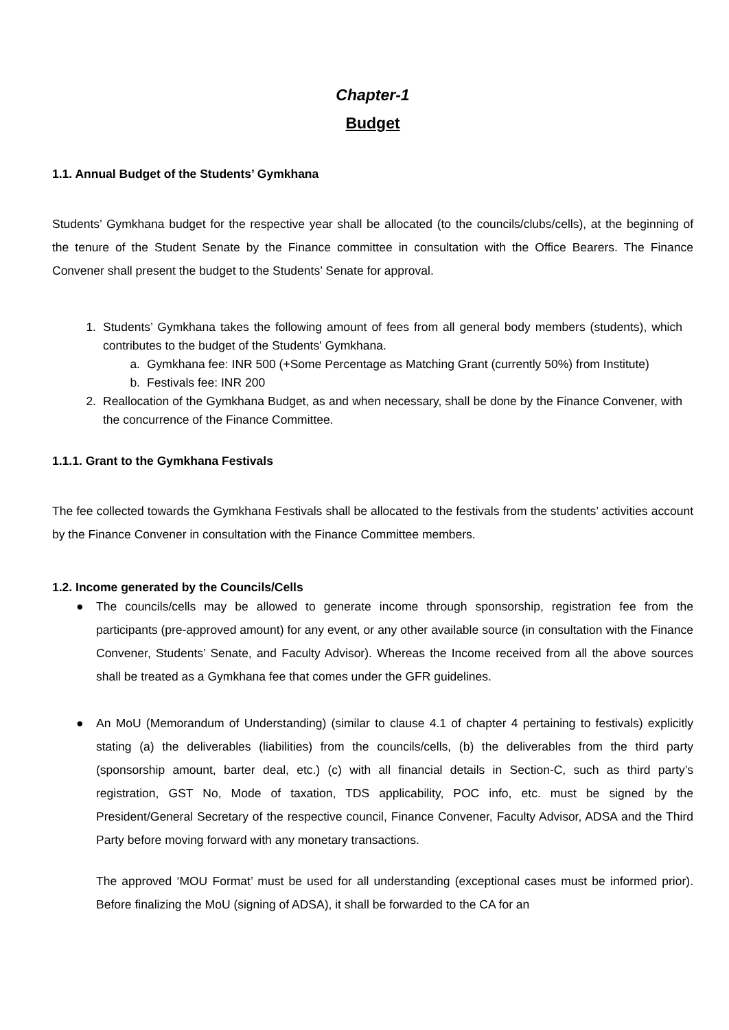Chapter-1
Budget
1.1. Annual Budget of the Students’ Gymkhana
Students’ Gymkhana budget for the respective year shall be allocated (to the councils/clubs/cells), at the beginning of the tenure of the Student Senate by the Finance committee in consultation with the Office Bearers. The Finance Convener shall present the budget to the Students’ Senate for approval.
1. Students’ Gymkhana takes the following amount of fees from all general body members (students), which contributes to the budget of the Students' Gymkhana.
a. Gymkhana fee: INR 500 (+Some Percentage as Matching Grant (currently 50%) from Institute)
b. Festivals fee: INR 200
2. Reallocation of the Gymkhana Budget, as and when necessary, shall be done by the Finance Convener, with the concurrence of the Finance Committee.
1.1.1. Grant to the Gymkhana Festivals
The fee collected towards the Gymkhana Festivals shall be allocated to the festivals from the students’ activities account by the Finance Convener in consultation with the Finance Committee members.
1.2. Income generated by the Councils/Cells
● The councils/cells may be allowed to generate income through sponsorship, registration fee from the participants (pre-approved amount) for any event, or any other available source (in consultation with the Finance Convener, Students’ Senate, and Faculty Advisor). Whereas the Income received from all the above sources shall be treated as a Gymkhana fee that comes under the GFR guidelines.
● An MoU (Memorandum of Understanding) (similar to clause 4.1 of chapter 4 pertaining to festivals) explicitly stating (a) the deliverables (liabilities) from the councils/cells, (b) the deliverables from the third party (sponsorship amount, barter deal, etc.) (c) with all financial details in Section-C, such as third party’s registration, GST No, Mode of taxation, TDS applicability, POC info, etc. must be signed by the President/General Secretary of the respective council, Finance Convener, Faculty Advisor, ADSA and the Third Party before moving forward with any monetary transactions.
The approved ‘MOU Format’ must be used for all understanding (exceptional cases must be informed prior). Before finalizing the MoU (signing of ADSA), it shall be forwarded to the CA for an